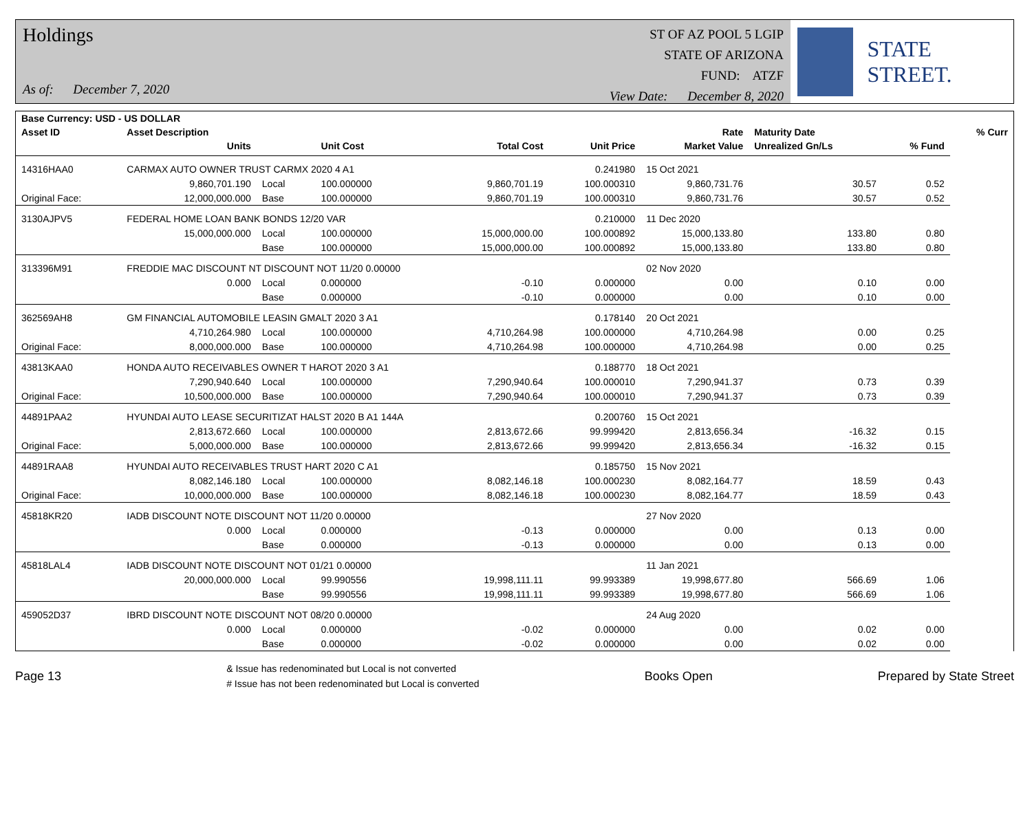Holdings
As of: December 7, 2020
ST OF AZ POOL 5 LGIP
STATE OF ARIZONA
FUND: ATZF
View Date: December 8, 2020
STATE STREET.
| Base Currency: USD - US DOLLAR | | | | | | | | | |
| --- | --- | --- | --- | --- | --- | --- | --- | --- | --- |
| Asset ID | Asset Description | | | | | Rate | Maturity Date | | % Curr |
| | Units | | Unit Cost | Total Cost | Unit Price | Market Value | Unrealized Gn/Ls | % Fund | |
| 14316HAA0 | CARMAX AUTO OWNER TRUST CARMX 2020 4 A1 | | | | 0.241980 | 15 Oct 2021 | | | |
| | 9,860,701.190 | Local | 100.000000 | 9,860,701.19 | 100.000310 | 9,860,731.76 | 30.57 | 0.52 | |
| Original Face: | 12,000,000.000 | Base | 100.000000 | 9,860,701.19 | 100.000310 | 9,860,731.76 | 30.57 | 0.52 | |
| 3130AJPV5 | FEDERAL HOME LOAN BANK BONDS 12/20 VAR | | | | 0.210000 | 11 Dec 2020 | | | |
| | 15,000,000.000 | Local | 100.000000 | 15,000,000.00 | 100.000892 | 15,000,133.80 | 133.80 | 0.80 | |
| | | Base | 100.000000 | 15,000,000.00 | 100.000892 | 15,000,133.80 | 133.80 | 0.80 | |
| 313396M91 | FREDDIE MAC DISCOUNT NT DISCOUNT NOT 11/20 0.00000 | | | | | 02 Nov 2020 | | | |
| | 0.000 | Local | 0.000000 | -0.10 | 0.000000 | 0.00 | 0.10 | 0.00 | |
| | | Base | 0.000000 | -0.10 | 0.000000 | 0.00 | 0.10 | 0.00 | |
| 362569AH8 | GM FINANCIAL AUTOMOBILE LEASIN GMALT 2020 3 A1 | | | | 0.178140 | 20 Oct 2021 | | | |
| | 4,710,264.980 | Local | 100.000000 | 4,710,264.98 | 100.000000 | 4,710,264.98 | 0.00 | 0.25 | |
| Original Face: | 8,000,000.000 | Base | 100.000000 | 4,710,264.98 | 100.000000 | 4,710,264.98 | 0.00 | 0.25 | |
| 43813KAA0 | HONDA AUTO RECEIVABLES OWNER T HAROT 2020 3 A1 | | | | 0.188770 | 18 Oct 2021 | | | |
| | 7,290,940.640 | Local | 100.000000 | 7,290,940.64 | 100.000010 | 7,290,941.37 | 0.73 | 0.39 | |
| Original Face: | 10,500,000.000 | Base | 100.000000 | 7,290,940.64 | 100.000010 | 7,290,941.37 | 0.73 | 0.39 | |
| 44891PAA2 | HYUNDAI AUTO LEASE SECURITIZAT HALST 2020 B A1 144A | | | | 0.200760 | 15 Oct 2021 | | | |
| | 2,813,672.660 | Local | 100.000000 | 2,813,672.66 | 99.999420 | 2,813,656.34 | -16.32 | 0.15 | |
| Original Face: | 5,000,000.000 | Base | 100.000000 | 2,813,672.66 | 99.999420 | 2,813,656.34 | -16.32 | 0.15 | |
| 44891RAA8 | HYUNDAI AUTO RECEIVABLES TRUST HART 2020 C A1 | | | | 0.185750 | 15 Nov 2021 | | | |
| | 8,082,146.180 | Local | 100.000000 | 8,082,146.18 | 100.000230 | 8,082,164.77 | 18.59 | 0.43 | |
| Original Face: | 10,000,000.000 | Base | 100.000000 | 8,082,146.18 | 100.000230 | 8,082,164.77 | 18.59 | 0.43 | |
| 45818KR20 | IADB DISCOUNT NOTE DISCOUNT NOT 11/20 0.00000 | | | | | 27 Nov 2020 | | | |
| | 0.000 | Local | 0.000000 | -0.13 | 0.000000 | 0.00 | 0.13 | 0.00 | |
| | | Base | 0.000000 | -0.13 | 0.000000 | 0.00 | 0.13 | 0.00 | |
| 45818LAL4 | IADB DISCOUNT NOTE DISCOUNT NOT 01/21 0.00000 | | | | | 11 Jan 2021 | | | |
| | 20,000,000.000 | Local | 99.990556 | 19,998,111.11 | 99.993389 | 19,998,677.80 | 566.69 | 1.06 | |
| | | Base | 99.990556 | 19,998,111.11 | 99.993389 | 19,998,677.80 | 566.69 | 1.06 | |
| 459052D37 | IBRD DISCOUNT NOTE DISCOUNT NOT 08/20 0.00000 | | | | | 24 Aug 2020 | | | |
| | 0.000 | Local | 0.000000 | -0.02 | 0.000000 | 0.00 | 0.02 | 0.00 | |
| | | Base | 0.000000 | -0.02 | 0.000000 | 0.00 | 0.02 | 0.00 | |
Page 13
& Issue has redenominated but Local is not converted
# Issue has not been redenominated but Local is converted
Books Open Prepared by State Street